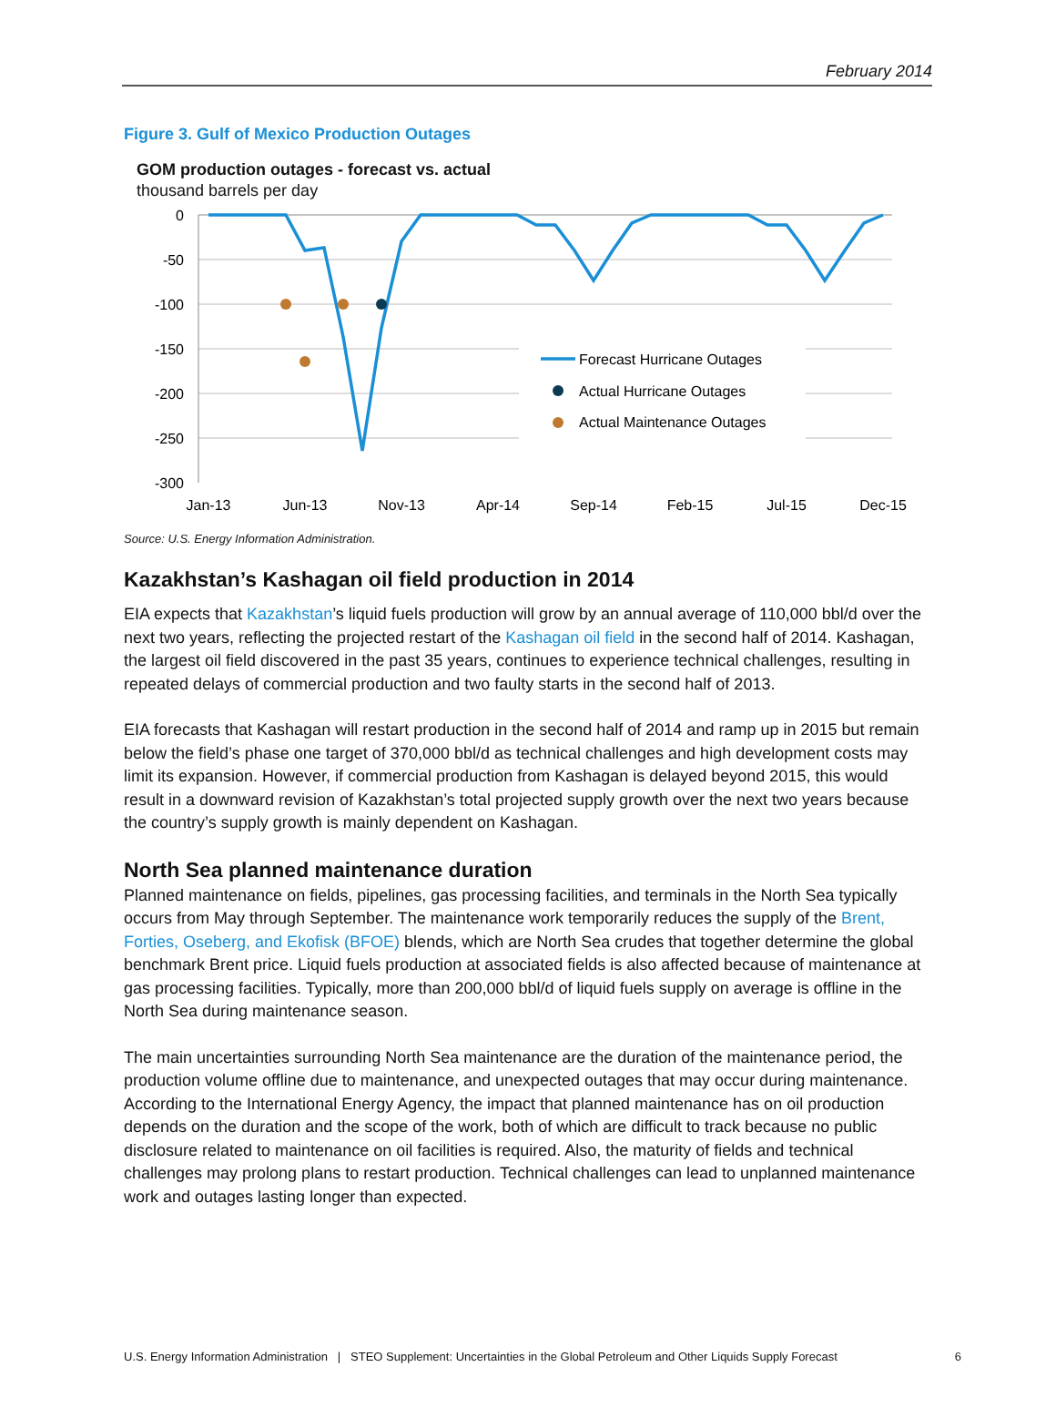February 2014
Figure 3. Gulf of Mexico Production Outages
GOM production outages - forecast vs. actual
thousand barrels per day
0
-50
-100
-150
-200
-250
-300
Jan-13
Jun-13
Nov-13
Apr-14
Sep-14
Feb-15
Jul-15
Dec-15
Forecast Hurricane Outages
Actual Hurricane Outages
Actual Maintenance Outages
Source: U.S. Energy Information Administration.
Kazakhstan’s Kashagan oil field production in 2014
EIA expects that Kazakhstan’s liquid fuels production will grow by an annual average of 110,000 bbl/d over the next two years, reflecting the projected restart of the Kashagan oil field in the second half of 2014. Kashagan, the largest oil field discovered in the past 35 years, continues to experience technical challenges, resulting in repeated delays of commercial production and two faulty starts in the second half of 2013.
EIA forecasts that Kashagan will restart production in the second half of 2014 and ramp up in 2015 but remain below the field’s phase one target of 370,000 bbl/d as technical challenges and high development costs may limit its expansion. However, if commercial production from Kashagan is delayed beyond 2015, this would result in a downward revision of Kazakhstan’s total projected supply growth over the next two years because the country’s supply growth is mainly dependent on Kashagan.
North Sea planned maintenance duration
Planned maintenance on fields, pipelines, gas processing facilities, and terminals in the North Sea typically occurs from May through September. The maintenance work temporarily reduces the supply of the Brent, Forties, Oseberg, and Ekofisk (BFOE) blends, which are North Sea crudes that together determine the global benchmark Brent price. Liquid fuels production at associated fields is also affected because of maintenance at gas processing facilities. Typically, more than 200,000 bbl/d of liquid fuels supply on average is offline in the North Sea during maintenance season.
The main uncertainties surrounding North Sea maintenance are the duration of the maintenance period, the production volume offline due to maintenance, and unexpected outages that may occur during maintenance. According to the International Energy Agency, the impact that planned maintenance has on oil production depends on the duration and the scope of the work, both of which are difficult to track because no public disclosure related to maintenance on oil facilities is required. Also, the maturity of fields and technical challenges may prolong plans to restart production. Technical challenges can lead to unplanned maintenance work and outages lasting longer than expected.
U.S. Energy Information Administration | STEO Supplement: Uncertainties in the Global Petroleum and Other Liquids Supply Forecast 6